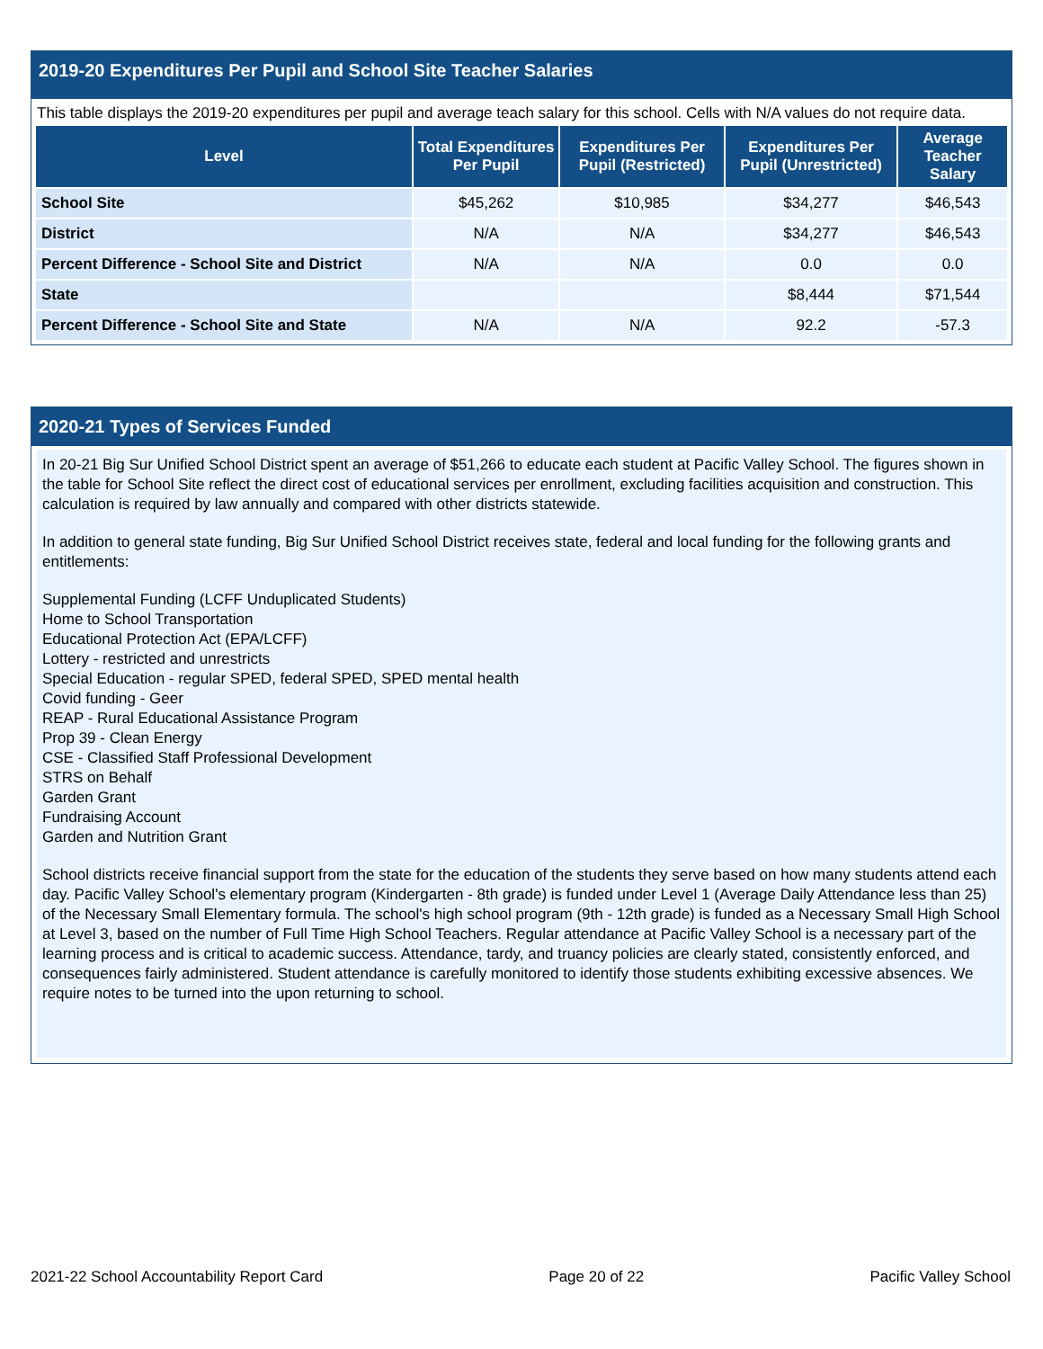2019-20 Expenditures Per Pupil and School Site Teacher Salaries
This table displays the 2019-20 expenditures per pupil and average teach salary for this school. Cells with N/A values do not require data.
| Level | Total Expenditures Per Pupil | Expenditures Per Pupil (Restricted) | Expenditures Per Pupil (Unrestricted) | Average Teacher Salary |
| --- | --- | --- | --- | --- |
| School Site | $45,262 | $10,985 | $34,277 | $46,543 |
| District | N/A | N/A | $34,277 | $46,543 |
| Percent Difference - School Site and District | N/A | N/A | 0.0 | 0.0 |
| State | | | $8,444 | $71,544 |
| Percent Difference - School Site and State | N/A | N/A | 92.2 | -57.3 |
2020-21 Types of Services Funded
In 20-21 Big Sur Unified School District spent an average of $51,266 to educate each student at Pacific Valley School. The figures shown in the table for School Site reflect the direct cost of educational services per enrollment, excluding facilities acquisition and construction. This calculation is required by law annually and compared with other districts statewide.
In addition to general state funding, Big Sur Unified School District receives state, federal and local funding for the following grants and entitlements:
Supplemental Funding (LCFF Unduplicated Students)
Home to School Transportation
Educational Protection Act (EPA/LCFF)
Lottery - restricted and unrestricts
Special Education - regular SPED, federal SPED, SPED mental health
Covid funding - Geer
REAP - Rural Educational Assistance Program
Prop 39 - Clean Energy
CSE - Classified Staff Professional Development
STRS on Behalf
Garden Grant
Fundraising Account
Garden and Nutrition Grant
School districts receive financial support from the state for the education of the students they serve based on how many students attend each day. Pacific Valley School's elementary program (Kindergarten - 8th grade) is funded under Level 1 (Average Daily Attendance less than 25) of the Necessary Small Elementary formula. The school's high school program (9th - 12th grade) is funded as a Necessary Small High School at Level 3, based on the number of Full Time High School Teachers. Regular attendance at Pacific Valley School is a necessary part of the learning process and is critical to academic success. Attendance, tardy, and truancy policies are clearly stated, consistently enforced, and consequences fairly administered. Student attendance is carefully monitored to identify those students exhibiting excessive absences. We require notes to be turned into the upon returning to school.
2021-22 School Accountability Report Card Page 20 of 22 Pacific Valley School